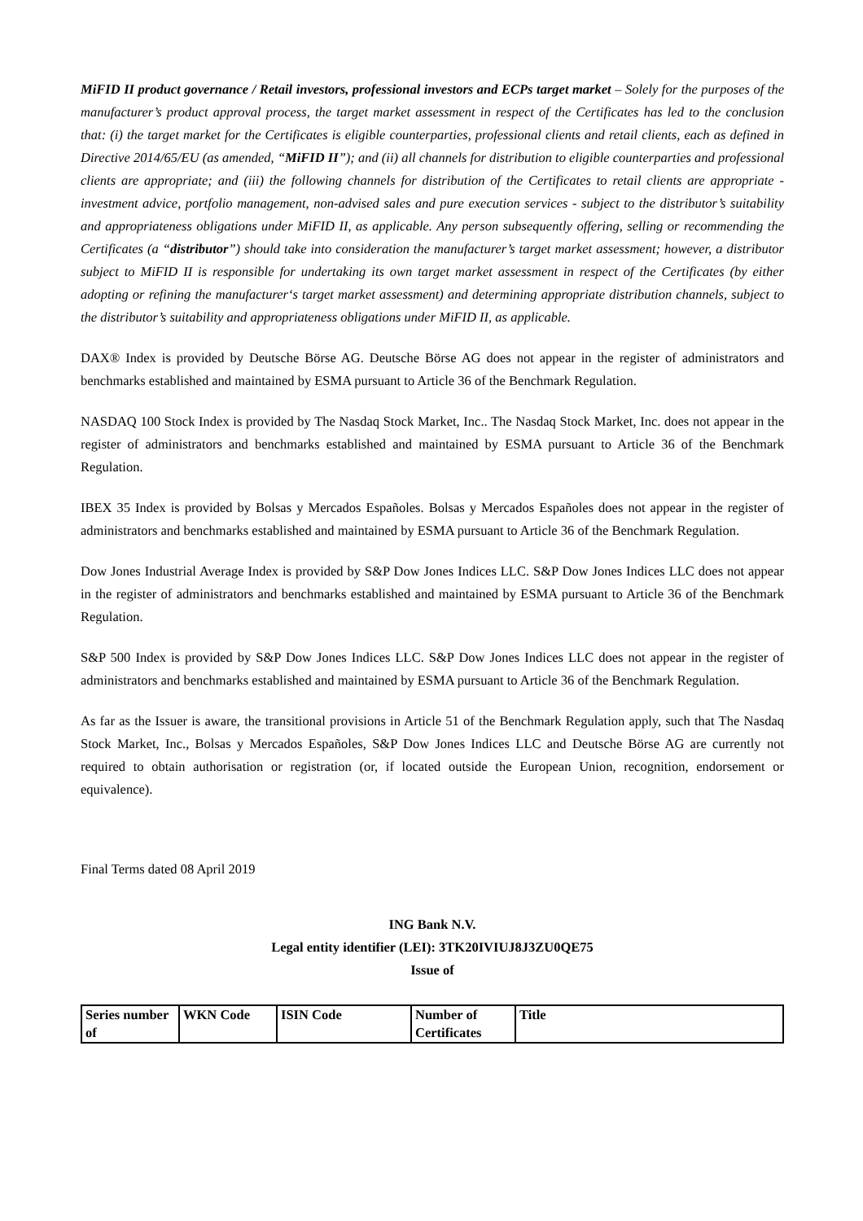MiFID II product governance / Retail investors, professional investors and ECPs target market – Solely for the purposes of the manufacturer’s product approval process, the target market assessment in respect of the Certificates has led to the conclusion that: (i) the target market for the Certificates is eligible counterparties, professional clients and retail clients, each as defined in Directive 2014/65/EU (as amended, “MiFID II”); and (ii) all channels for distribution to eligible counterparties and professional clients are appropriate; and (iii) the following channels for distribution of the Certificates to retail clients are appropriate - investment advice, portfolio management, non-advised sales and pure execution services - subject to the distributor’s suitability and appropriateness obligations under MiFID II, as applicable. Any person subsequently offering, selling or recommending the Certificates (a “distributor”) should take into consideration the manufacturer’s target market assessment; however, a distributor subject to MiFID II is responsible for undertaking its own target market assessment in respect of the Certificates (by either adopting or refining the manufacturer‘s target market assessment) and determining appropriate distribution channels, subject to the distributor’s suitability and appropriateness obligations under MiFID II, as applicable.
DAX® Index is provided by Deutsche Börse AG. Deutsche Börse AG does not appear in the register of administrators and benchmarks established and maintained by ESMA pursuant to Article 36 of the Benchmark Regulation.
NASDAQ 100 Stock Index is provided by The Nasdaq Stock Market, Inc.. The Nasdaq Stock Market, Inc. does not appear in the register of administrators and benchmarks established and maintained by ESMA pursuant to Article 36 of the Benchmark Regulation.
IBEX 35 Index is provided by Bolsas y Mercados Españoles. Bolsas y Mercados Españoles does not appear in the register of administrators and benchmarks established and maintained by ESMA pursuant to Article 36 of the Benchmark Regulation.
Dow Jones Industrial Average Index is provided by S&P Dow Jones Indices LLC. S&P Dow Jones Indices LLC does not appear in the register of administrators and benchmarks established and maintained by ESMA pursuant to Article 36 of the Benchmark Regulation.
S&P 500 Index is provided by S&P Dow Jones Indices LLC. S&P Dow Jones Indices LLC does not appear in the register of administrators and benchmarks established and maintained by ESMA pursuant to Article 36 of the Benchmark Regulation.
As far as the Issuer is aware, the transitional provisions in Article 51 of the Benchmark Regulation apply, such that The Nasdaq Stock Market, Inc., Bolsas y Mercados Españoles, S&P Dow Jones Indices LLC and Deutsche Börse AG are currently not required to obtain authorisation or registration (or, if located outside the European Union, recognition, endorsement or equivalence).
Final Terms dated 08 April 2019
ING Bank N.V.
Legal entity identifier (LEI): 3TK20IVIUJ8J3ZU0QE75
Issue of
| Series number of | WKN Code | ISIN Code | Number of Certificates | Title |
| --- | --- | --- | --- | --- |